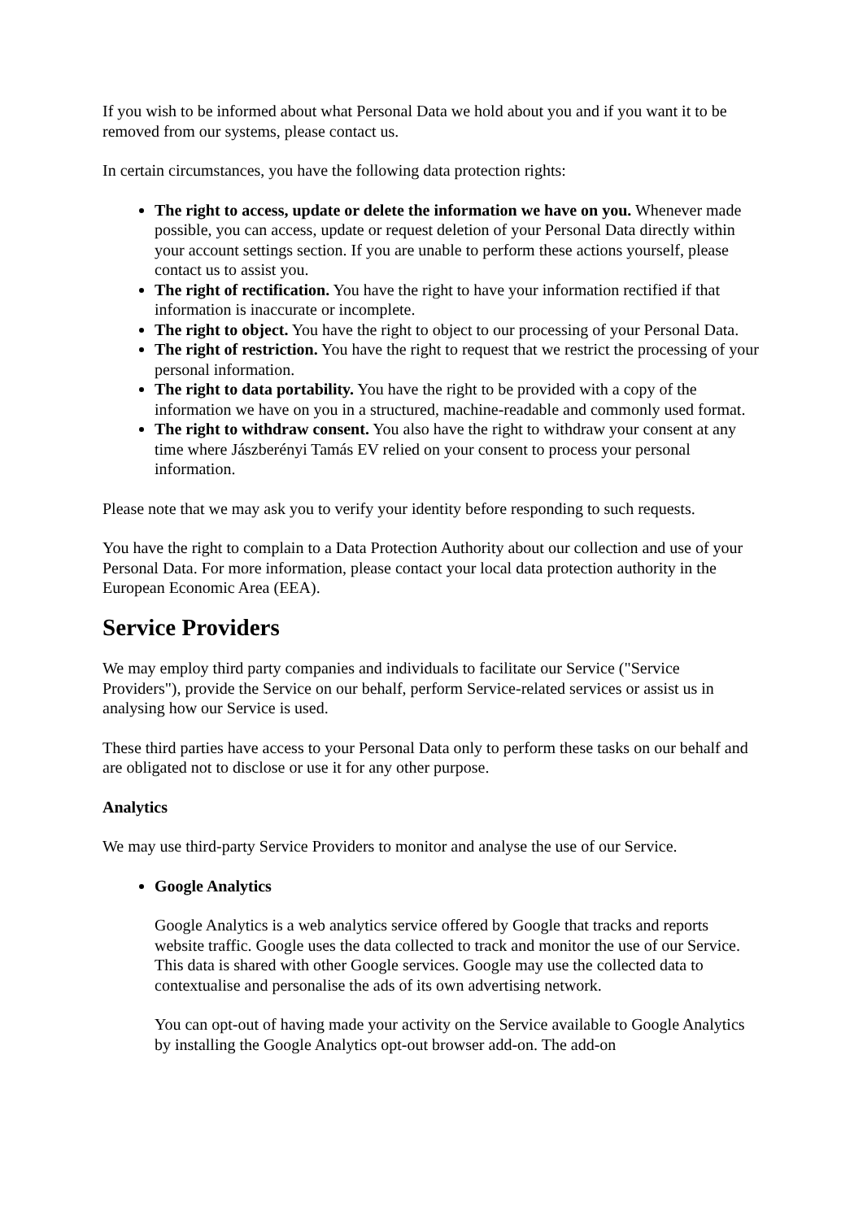If you wish to be informed about what Personal Data we hold about you and if you want it to be removed from our systems, please contact us.
In certain circumstances, you have the following data protection rights:
The right to access, update or delete the information we have on you. Whenever made possible, you can access, update or request deletion of your Personal Data directly within your account settings section. If you are unable to perform these actions yourself, please contact us to assist you.
The right of rectification. You have the right to have your information rectified if that information is inaccurate or incomplete.
The right to object. You have the right to object to our processing of your Personal Data.
The right of restriction. You have the right to request that we restrict the processing of your personal information.
The right to data portability. You have the right to be provided with a copy of the information we have on you in a structured, machine-readable and commonly used format.
The right to withdraw consent. You also have the right to withdraw your consent at any time where Jászberényi Tamás EV relied on your consent to process your personal information.
Please note that we may ask you to verify your identity before responding to such requests.
You have the right to complain to a Data Protection Authority about our collection and use of your Personal Data. For more information, please contact your local data protection authority in the European Economic Area (EEA).
Service Providers
We may employ third party companies and individuals to facilitate our Service ("Service Providers"), provide the Service on our behalf, perform Service-related services or assist us in analysing how our Service is used.
These third parties have access to your Personal Data only to perform these tasks on our behalf and are obligated not to disclose or use it for any other purpose.
Analytics
We may use third-party Service Providers to monitor and analyse the use of our Service.
Google Analytics
Google Analytics is a web analytics service offered by Google that tracks and reports website traffic. Google uses the data collected to track and monitor the use of our Service. This data is shared with other Google services. Google may use the collected data to contextualise and personalise the ads of its own advertising network.
You can opt-out of having made your activity on the Service available to Google Analytics by installing the Google Analytics opt-out browser add-on. The add-on